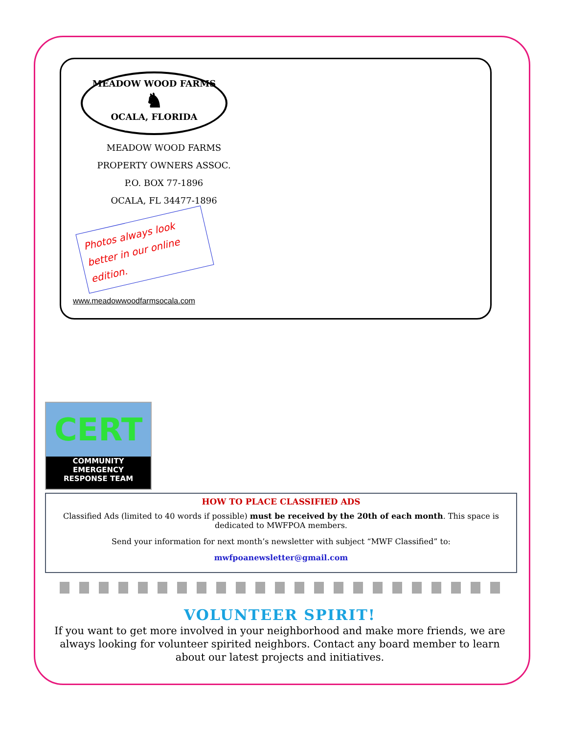MEADOW WOOD FARMS
♞
OCALA, FLORIDA
MEADOW WOOD FARMS
PROPERTY OWNERS ASSOC.
P.O. BOX 77-1896
OCALA, FL 34477-1896
Photos always look better in our online edition.
www.meadowwoodfarmsocala.com
CERT
COMMUNITY EMERGENCY
RESPONSE TEAM
HOW TO PLACE CLASSIFIED ADS
Classified Ads (limited to 40 words if possible) must be received by the 20th of each month. This space is dedicated to MWFPOA members.
Send your information for next month’s newsletter with subject “MWF Classified” to:
mwfpoanewsletter@gmail.com
VOLUNTEER SPIRIT!
If you want to get more involved in your neighborhood and make more friends, we are always looking for volunteer spirited neighbors. Contact any board member to learn about our latest projects and initiatives.